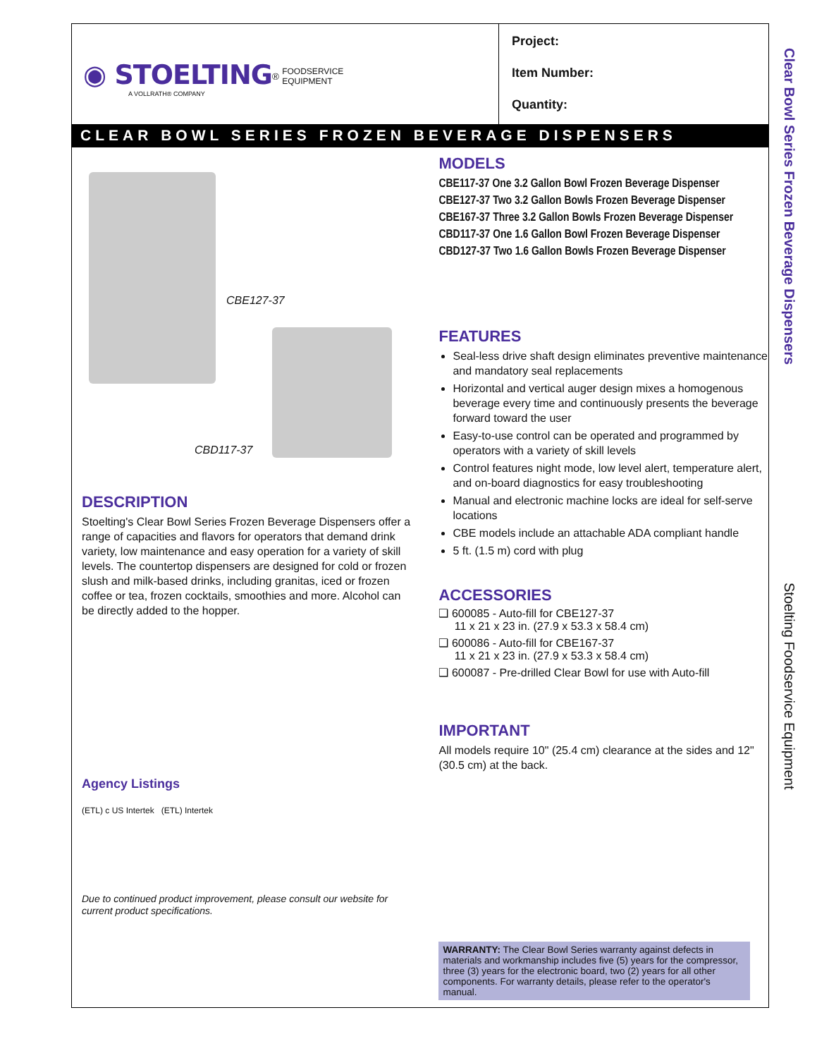◉ STOELTING<sup>®</sup> FOODSERVICE
EQUIPMENT
A VOLLRATH® COMPANY
Project:
Item Number:
Quantity:
CLEAR BOWL SERIES FROZEN BEVERAGE DISPENSERS
CBE127-37
CBD117-37
DESCRIPTION
Stoelting's Clear Bowl Series Frozen Beverage Dispensers offer a range of capacities and flavors for operators that demand drink variety, low maintenance and easy operation for a variety of skill levels. The countertop dispensers are designed for cold or frozen slush and milk-based drinks, including granitas, iced or frozen coffee or tea, frozen cocktails, smoothies and more. Alcohol can be directly added to the hopper.
Agency Listings
(ETL) c US Intertek (ETL) Intertek
Due to continued product improvement, please consult our website for current product specifications.
MODELS
CBE117-37 One 3.2 Gallon Bowl Frozen Beverage Dispenser
CBE127-37 Two 3.2 Gallon Bowls Frozen Beverage Dispenser
CBE167-37 Three 3.2 Gallon Bowls Frozen Beverage Dispenser
CBD117-37 One 1.6 Gallon Bowl Frozen Beverage Dispenser
CBD127-37 Two 1.6 Gallon Bowls Frozen Beverage Dispenser
FEATURES
Seal-less drive shaft design eliminates preventive maintenance and mandatory seal replacements
Horizontal and vertical auger design mixes a homogenous beverage every time and continuously presents the beverage forward toward the user
Easy-to-use control can be operated and programmed by operators with a variety of skill levels
Control features night mode, low level alert, temperature alert, and on-board diagnostics for easy troubleshooting
Manual and electronic machine locks are ideal for self-serve locations
CBE models include an attachable ADA compliant handle
5 ft. (1.5 m) cord with plug
ACCESSORIES
❑ 600085 - Auto-fill for CBE127-37
11 x 21 x 23 in. (27.9 x 53.3 x 58.4 cm)
❑ 600086 - Auto-fill for CBE167-37
11 x 21 x 23 in. (27.9 x 53.3 x 58.4 cm)
❑ 600087 - Pre-drilled Clear Bowl for use with Auto-fill
IMPORTANT
All models require 10" (25.4 cm) clearance at the sides and 12" (30.5 cm) at the back.
WARRANTY: The Clear Bowl Series warranty against defects in materials and workmanship includes five (5) years for the compressor, three (3) years for the electronic board, two (2) years for all other components. For warranty details, please refer to the operator's manual.
Clear Bowl Series Frozen Beverage Dispensers
Stoelting Foodservice Equipment